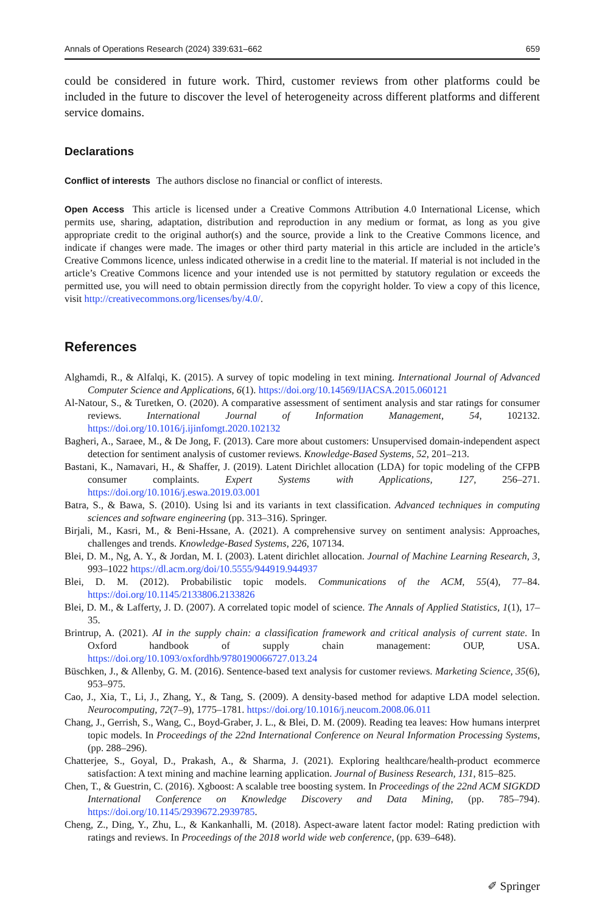Annals of Operations Research (2024) 339:631–662 659
could be considered in future work. Third, customer reviews from other platforms could be included in the future to discover the level of heterogeneity across different platforms and different service domains.
Declarations
Conflict of interests The authors disclose no financial or conflict of interests.
Open Access This article is licensed under a Creative Commons Attribution 4.0 International License, which permits use, sharing, adaptation, distribution and reproduction in any medium or format, as long as you give appropriate credit to the original author(s) and the source, provide a link to the Creative Commons licence, and indicate if changes were made. The images or other third party material in this article are included in the article’s Creative Commons licence, unless indicated otherwise in a credit line to the material. If material is not included in the article’s Creative Commons licence and your intended use is not permitted by statutory regulation or exceeds the permitted use, you will need to obtain permission directly from the copyright holder. To view a copy of this licence, visit http://creativecommons.org/licenses/by/4.0/.
References
Alghamdi, R., & Alfalqi, K. (2015). A survey of topic modeling in text mining. International Journal of Advanced Computer Science and Applications, 6(1). https://doi.org/10.14569/IJACSA.2015.060121
Al-Natour, S., & Turetken, O. (2020). A comparative assessment of sentiment analysis and star ratings for consumer reviews. International Journal of Information Management, 54, 102132. https://doi.org/10.1016/j.ijinfomgt.2020.102132
Bagheri, A., Saraee, M., & De Jong, F. (2013). Care more about customers: Unsupervised domain-independent aspect detection for sentiment analysis of customer reviews. Knowledge-Based Systems, 52, 201–213.
Bastani, K., Namavari, H., & Shaffer, J. (2019). Latent Dirichlet allocation (LDA) for topic modeling of the CFPB consumer complaints. Expert Systems with Applications, 127, 256–271. https://doi.org/10.1016/j.eswa.2019.03.001
Batra, S., & Bawa, S. (2010). Using lsi and its variants in text classification. Advanced techniques in computing sciences and software engineering (pp. 313–316). Springer.
Birjali, M., Kasri, M., & Beni-Hssane, A. (2021). A comprehensive survey on sentiment analysis: Approaches, challenges and trends. Knowledge-Based Systems, 226, 107134.
Blei, D. M., Ng, A. Y., & Jordan, M. I. (2003). Latent dirichlet allocation. Journal of Machine Learning Research, 3, 993–1022 https://dl.acm.org/doi/10.5555/944919.944937
Blei, D. M. (2012). Probabilistic topic models. Communications of the ACM, 55(4), 77–84. https://doi.org/10.1145/2133806.2133826
Blei, D. M., & Lafferty, J. D. (2007). A correlated topic model of science. The Annals of Applied Statistics, 1(1), 17–35.
Brintrup, A. (2021). AI in the supply chain: a classification framework and critical analysis of current state. In Oxford handbook of supply chain management: OUP, USA. https://doi.org/10.1093/oxfordhb/9780190066727.013.24
Büschken, J., & Allenby, G. M. (2016). Sentence-based text analysis for customer reviews. Marketing Science, 35(6), 953–975.
Cao, J., Xia, T., Li, J., Zhang, Y., & Tang, S. (2009). A density-based method for adaptive LDA model selection. Neurocomputing, 72(7–9), 1775–1781. https://doi.org/10.1016/j.neucom.2008.06.011
Chang, J., Gerrish, S., Wang, C., Boyd-Graber, J. L., & Blei, D. M. (2009). Reading tea leaves: How humans interpret topic models. In Proceedings of the 22nd International Conference on Neural Information Processing Systems, (pp. 288–296).
Chatterjee, S., Goyal, D., Prakash, A., & Sharma, J. (2021). Exploring healthcare/health-product ecommerce satisfaction: A text mining and machine learning application. Journal of Business Research, 131, 815–825.
Chen, T., & Guestrin, C. (2016). Xgboost: A scalable tree boosting system. In Proceedings of the 22nd ACM SIGKDD International Conference on Knowledge Discovery and Data Mining, (pp. 785–794). https://doi.org/10.1145/2939672.2939785.
Cheng, Z., Ding, Y., Zhu, L., & Kankanhalli, M. (2018). Aspect-aware latent factor model: Rating prediction with ratings and reviews. In Proceedings of the 2018 world wide web conference, (pp. 639–648).
✐ Springer